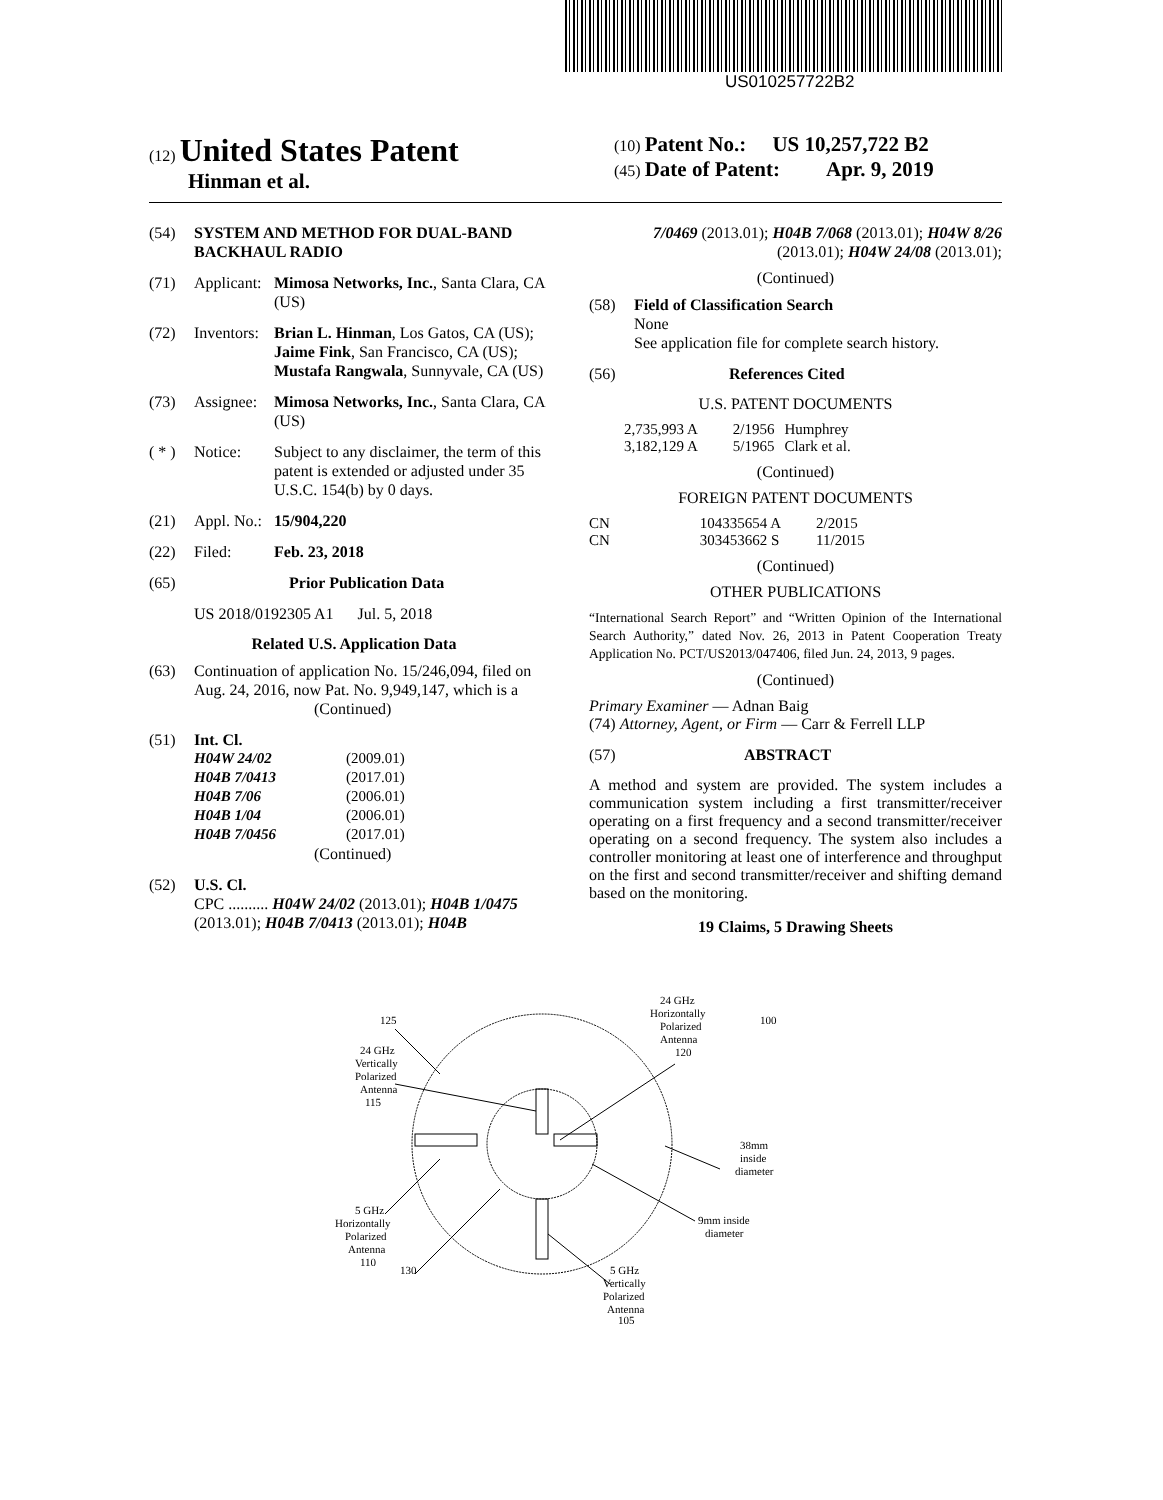US010257722B2
(12) United States Patent
Hinman et al.
(10) Patent No.: US 10,257,722 B2
(45) Date of Patent: Apr. 9, 2019
(54) SYSTEM AND METHOD FOR DUAL-BAND BACKHAUL RADIO
(71) Applicant: Mimosa Networks, Inc., Santa Clara, CA (US)
(72) Inventors: Brian L. Hinman, Los Gatos, CA (US); Jaime Fink, San Francisco, CA (US); Mustafa Rangwala, Sunnyvale, CA (US)
(73) Assignee: Mimosa Networks, Inc., Santa Clara, CA (US)
( * ) Notice: Subject to any disclaimer, the term of this patent is extended or adjusted under 35 U.S.C. 154(b) by 0 days.
(21) Appl. No.: 15/904,220
(22) Filed: Feb. 23, 2018
(65) Prior Publication Data
US 2018/0192305 A1 Jul. 5, 2018
Related U.S. Application Data
(63) Continuation of application No. 15/246,094, filed on Aug. 24, 2016, now Pat. No. 9,949,147, which is a
(Continued)
(51) Int. Cl.
| H04W 24/02 | (2009.01) |
| H04B 7/0413 | (2017.01) |
| H04B 7/06 | (2006.01) |
| H04B 1/04 | (2006.01) |
| H04B 7/0456 | (2017.01) |
(Continued)
(52) U.S. Cl.
CPC .......... H04W 24/02 (2013.01); H04B 1/0475 (2013.01); H04B 7/0413 (2013.01); H04B
7/0469 (2013.01); H04B 7/068 (2013.01); H04W 8/26 (2013.01); H04W 24/08 (2013.01);
(Continued)
(58) Field of Classification Search
None
See application file for complete search history.
(56) References Cited
U.S. PATENT DOCUMENTS
| 2,735,993 A | 2/1956 | Humphrey |
| 3,182,129 A | 5/1965 | Clark et al. |
(Continued)
FOREIGN PATENT DOCUMENTS
| CN | 104335654 A | 2/2015 |
| CN | 303453662 S | 11/2015 |
(Continued)
OTHER PUBLICATIONS
“International Search Report” and “Written Opinion of the International Search Authority,” dated Nov. 26, 2013 in Patent Cooperation Treaty Application No. PCT/US2013/047406, filed Jun. 24, 2013, 9 pages.
(Continued)
Primary Examiner — Adnan Baig
(74) Attorney, Agent, or Firm — Carr & Ferrell LLP
(57) ABSTRACT
A method and system are provided. The system includes a communication system including a first transmitter/receiver operating on a first frequency and a second transmitter/receiver operating on a second frequency. The system also includes a controller monitoring at least one of interference and throughput on the first and second transmitter/receiver and shifting demand based on the monitoring.
19 Claims, 5 Drawing Sheets
125
24 GHz
Vertically
Polarized
Antenna
115
24 GHz
Horizontally
Polarized
Antenna
120
100
38mm
inside
diameter
9mm inside
diameter
5 GHz
Horizontally
Polarized
Antenna
110
130
5 GHz
Vertically
Polarized
Antenna
105